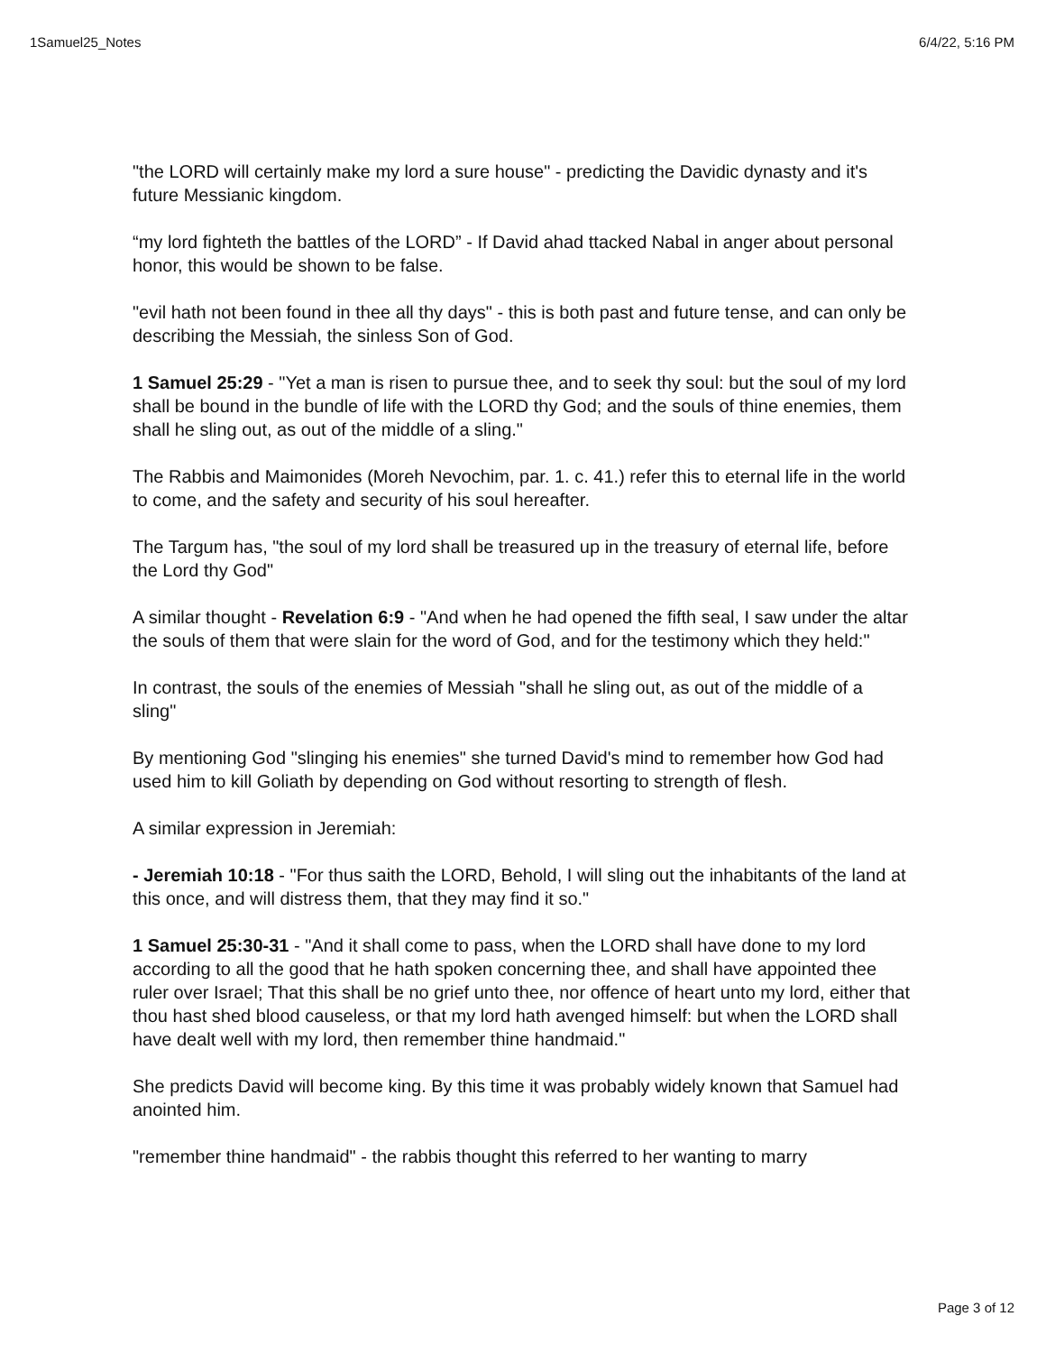1Samuel25_Notes 6/4/22, 5:16 PM
"the LORD will certainly make my lord a sure house" - predicting the Davidic dynasty and it's future Messianic kingdom.
“my lord fighteth the battles of the LORD” - If David ahad ttacked Nabal in anger about personal honor, this would be shown to be false.
"evil hath not been found in thee all thy days" - this is both past and future tense, and can only be describing the Messiah, the sinless Son of God.
1 Samuel 25:29 - "Yet a man is risen to pursue thee, and to seek thy soul: but the soul of my lord shall be bound in the bundle of life with the LORD thy God; and the souls of thine enemies, them shall he sling out, as out of the middle of a sling."
The Rabbis and Maimonides (Moreh Nevochim, par. 1. c. 41.) refer this to eternal life in the world to come, and the safety and security of his soul hereafter.
The Targum has, "the soul of my lord shall be treasured up in the treasury of eternal life, before the Lord thy God"
A similar thought - Revelation 6:9 - "And when he had opened the fifth seal, I saw under the altar the souls of them that were slain for the word of God, and for the testimony which they held:"
In contrast, the souls of the enemies of Messiah "shall he sling out, as out of the middle of a sling"
By mentioning God "slinging his enemies" she turned David's mind to remember how God had used him to kill Goliath by depending on God without resorting to strength of flesh.
A similar expression in Jeremiah:
- Jeremiah 10:18 - "For thus saith the LORD, Behold, I will sling out the inhabitants of the land at this once, and will distress them, that they may find it so."
1 Samuel 25:30-31 - "And it shall come to pass, when the LORD shall have done to my lord according to all the good that he hath spoken concerning thee, and shall have appointed thee ruler over Israel; That this shall be no grief unto thee, nor offence of heart unto my lord, either that thou hast shed blood causeless, or that my lord hath avenged himself: but when the LORD shall have dealt well with my lord, then remember thine handmaid."
She predicts David will become king. By this time it was probably widely known that Samuel had anointed him.
"remember thine handmaid" - the rabbis thought this referred to her wanting to marry
Page 3 of 12